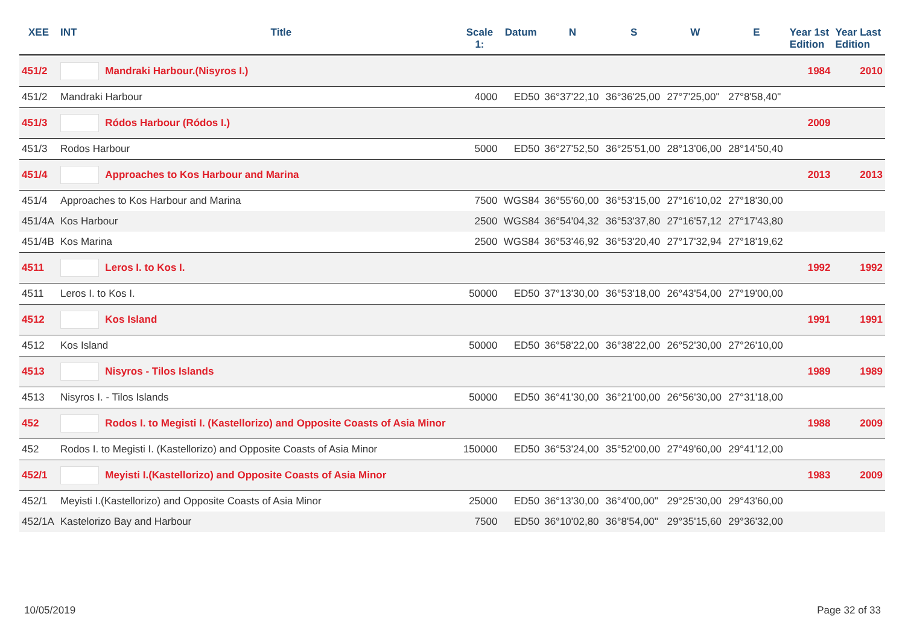| XEE | INT | Title | Scale 1: | Datum | N | S | W | E | Year 1st Edition | Year Last Edition |
| --- | --- | --- | --- | --- | --- | --- | --- | --- | --- | --- |
| 451/2 | | Mandraki Harbour.(Nisyros I.) | | | | | | | 1984 | 2010 |
| 451/2 | Mandraki Harbour | | 4000 | ED50 | 36°37'22,10 | 36°36'25,00 | 27°7'25,00" | 27°8'58,40" | | |
| 451/3 | | Ródos Harbour (Ródos I.) | | | | | | | 2009 | |
| 451/3 | Rodos Harbour | | 5000 | ED50 | 36°27'52,50 | 36°25'51,00 | 28°13'06,00 | 28°14'50,40 | | |
| 451/4 | | Approaches to Kos Harbour and Marina | | | | | | | 2013 | 2013 |
| 451/4 | Approaches to Kos Harbour and Marina | | 7500 | WGS84 | 36°55'60,00 | 36°53'15,00 | 27°16'10,02 | 27°18'30,00 | | |
| 451/4A | Kos Harbour | | 2500 | WGS84 | 36°54'04,32 | 36°53'37,80 | 27°16'57,12 | 27°17'43,80 | | |
| 451/4B | Kos Marina | | 2500 | WGS84 | 36°53'46,92 | 36°53'20,40 | 27°17'32,94 | 27°18'19,62 | | |
| 4511 | | Leros I. to Kos I. | | | | | | | 1992 | 1992 |
| 4511 | Leros I. to Kos I. | | 50000 | ED50 | 37°13'30,00 | 36°53'18,00 | 26°43'54,00 | 27°19'00,00 | | |
| 4512 | | Kos Island | | | | | | | 1991 | 1991 |
| 4512 | Kos Island | | 50000 | ED50 | 36°58'22,00 | 36°38'22,00 | 26°52'30,00 | 27°26'10,00 | | |
| 4513 | | Nisyros - Tilos Islands | | | | | | | 1989 | 1989 |
| 4513 | Nisyros I. - Tilos Islands | | 50000 | ED50 | 36°41'30,00 | 36°21'00,00 | 26°56'30,00 | 27°31'18,00 | | |
| 452 | | Rodos I. to Megisti I. (Kastellorizo) and Opposite Coasts of Asia Minor | | | | | | | 1988 | 2009 |
| 452 | Rodos I. to Megisti I. (Kastellorizo) and Opposite Coasts of Asia Minor | | 150000 | ED50 | 36°53'24,00 | 35°52'00,00 | 27°49'60,00 | 29°41'12,00 | | |
| 452/1 | | Meyisti I.(Kastellorizo) and Opposite Coasts of Asia Minor | | | | | | | 1983 | 2009 |
| 452/1 | Meyisti I.(Kastellorizo) and Opposite Coasts of Asia Minor | | 25000 | ED50 | 36°13'30,00 | 36°4'00,00" | 29°25'30,00 | 29°43'60,00 | | |
| 452/1A | Kastelorizo Bay and Harbour | | 7500 | ED50 | 36°10'02,80 | 36°8'54,00" | 29°35'15,60 | 29°36'32,00 | | |
10/05/2019 Page 32 of 33